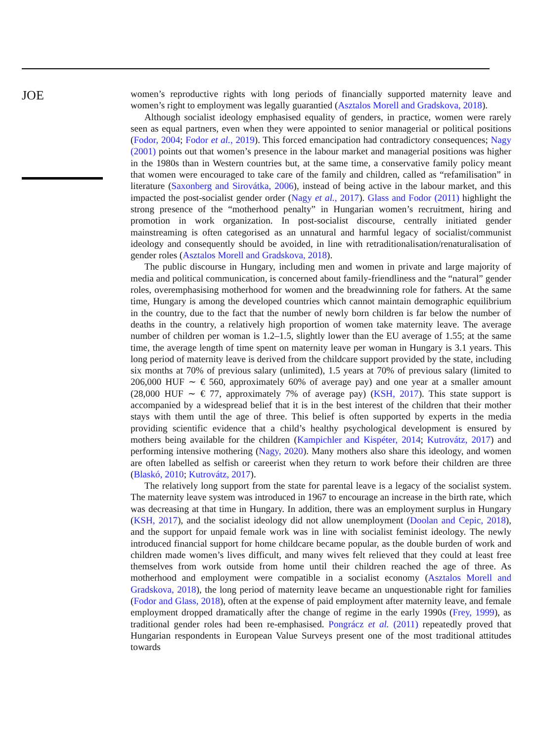JOE
women’s reproductive rights with long periods of financially supported maternity leave and women’s right to employment was legally guarantied (Asztalos Morell and Gradskova, 2018).
Although socialist ideology emphasised equality of genders, in practice, women were rarely seen as equal partners, even when they were appointed to senior managerial or political positions (Fodor, 2004; Fodor et al., 2019). This forced emancipation had contradictory consequences; Nagy (2001) points out that women’s presence in the labour market and managerial positions was higher in the 1980s than in Western countries but, at the same time, a conservative family policy meant that women were encouraged to take care of the family and children, called as “refamilisation” in literature (Saxonberg and Sirovátka, 2006), instead of being active in the labour market, and this impacted the post-socialist gender order (Nagy et al., 2017). Glass and Fodor (2011) highlight the strong presence of the “motherhood penalty” in Hungarian women’s recruitment, hiring and promotion in work organization. In post-socialist discourse, centrally initiated gender mainstreaming is often categorised as an unnatural and harmful legacy of socialist/communist ideology and consequently should be avoided, in line with retraditionalisation/renaturalisation of gender roles (Asztalos Morell and Gradskova, 2018).
The public discourse in Hungary, including men and women in private and large majority of media and political communication, is concerned about family-friendliness and the “natural” gender roles, overemphasising motherhood for women and the breadwinning role for fathers. At the same time, Hungary is among the developed countries which cannot maintain demographic equilibrium in the country, due to the fact that the number of newly born children is far below the number of deaths in the country, a relatively high proportion of women take maternity leave. The average number of children per woman is 1.2–1.5, slightly lower than the EU average of 1.55; at the same time, the average length of time spent on maternity leave per woman in Hungary is 3.1 years. This long period of maternity leave is derived from the childcare support provided by the state, including six months at 70% of previous salary (unlimited), 1.5 years at 70% of previous salary (limited to 206,000 HUF ∼ € 560, approximately 60% of average pay) and one year at a smaller amount (28,000 HUF ∼ € 77, approximately 7% of average pay) (KSH, 2017). This state support is accompanied by a widespread belief that it is in the best interest of the children that their mother stays with them until the age of three. This belief is often supported by experts in the media providing scientific evidence that a child’s healthy psychological development is ensured by mothers being available for the children (Kampichler and Kispéter, 2014; Kutrovátz, 2017) and performing intensive mothering (Nagy, 2020). Many mothers also share this ideology, and women are often labelled as selfish or careerist when they return to work before their children are three (Blaskó, 2010; Kutrovátz, 2017).
The relatively long support from the state for parental leave is a legacy of the socialist system. The maternity leave system was introduced in 1967 to encourage an increase in the birth rate, which was decreasing at that time in Hungary. In addition, there was an employment surplus in Hungary (KSH, 2017), and the socialist ideology did not allow unemployment (Doolan and Cepic, 2018), and the support for unpaid female work was in line with socialist feminist ideology. The newly introduced financial support for home childcare became popular, as the double burden of work and children made women’s lives difficult, and many wives felt relieved that they could at least free themselves from work outside from home until their children reached the age of three. As motherhood and employment were compatible in a socialist economy (Asztalos Morell and Gradskova, 2018), the long period of maternity leave became an unquestionable right for families (Fodor and Glass, 2018), often at the expense of paid employment after maternity leave, and female employment dropped dramatically after the change of regime in the early 1990s (Frey, 1999), as traditional gender roles had been re-emphasised. Pongrácz et al. (2011) repeatedly proved that Hungarian respondents in European Value Surveys present one of the most traditional attitudes towards